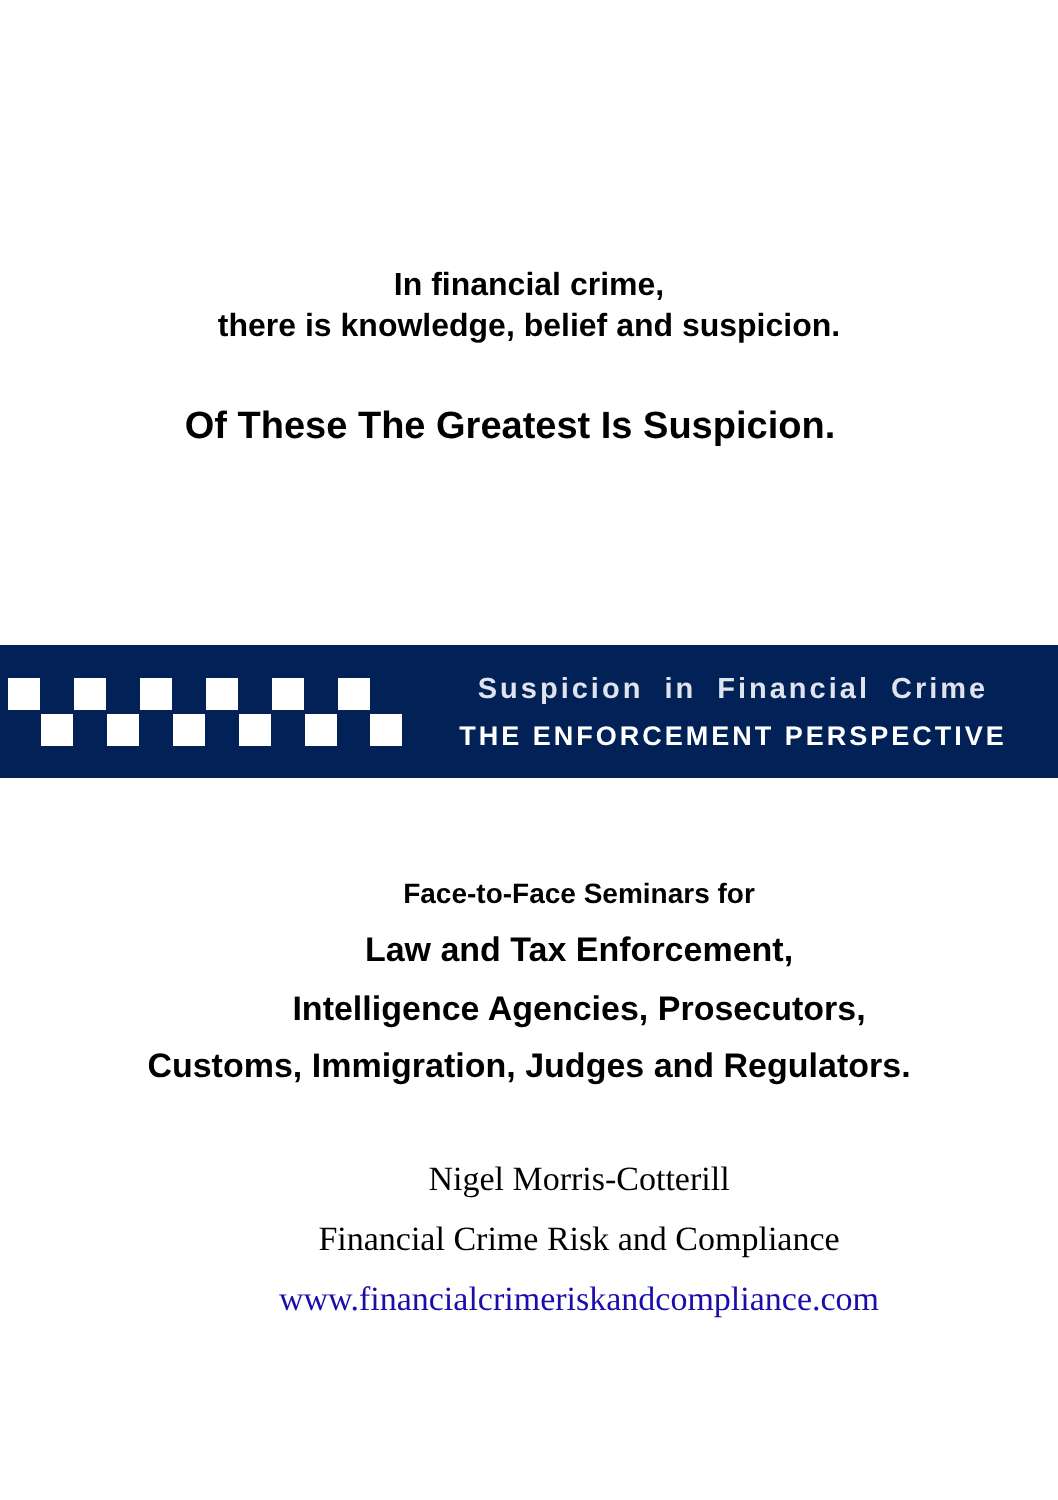In financial crime,
there is knowledge, belief and suspicion.
Of These The Greatest Is Suspicion.
Suspicion in Financial Crime
THE ENFORCEMENT PERSPECTIVE
Face-to-Face Seminars for
Law and Tax Enforcement,
Intelligence Agencies, Prosecutors,
Customs, Immigration, Judges and Regulators.
Nigel Morris-Cotterill
Financial Crime Risk and Compliance
www.financialcrimeriskandcompliance.com